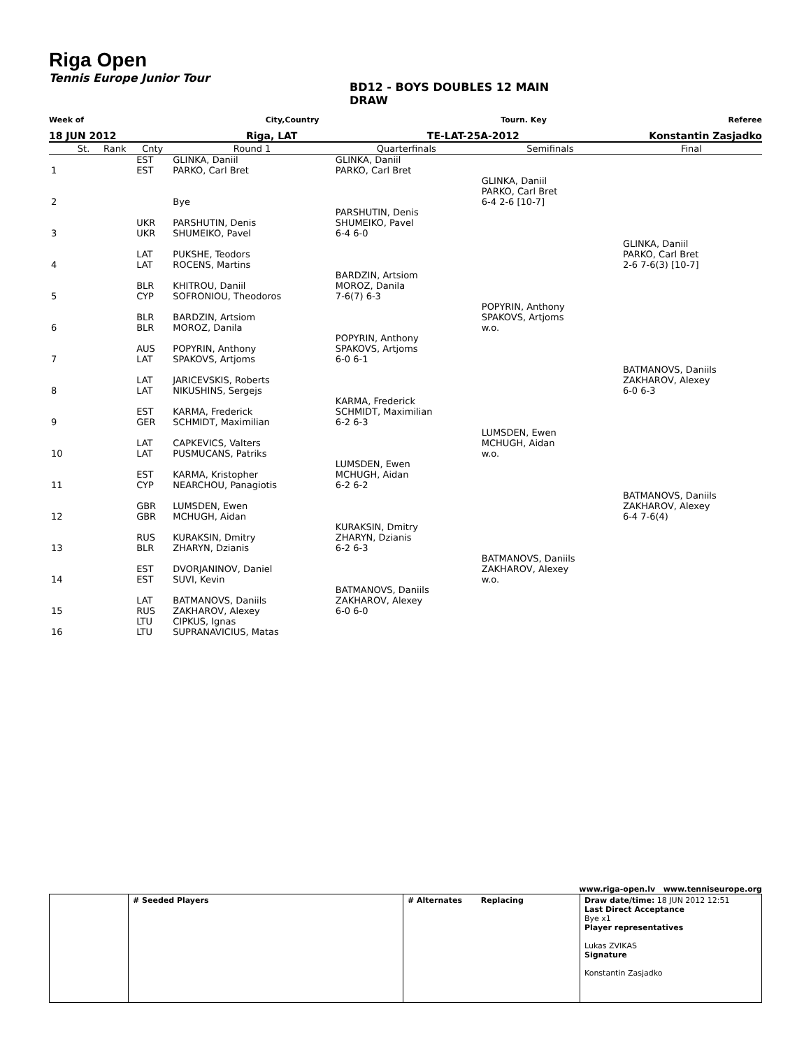Riga Open
Tennis Europe Junior Tour
BD12 - BOYS DOUBLES 12 MAIN DRAW
Week of City,Country Tourn. Key Referee
18 JUN 2012 Riga, LAT TE-LAT-25A-2012 Konstantin Zasjadko
| | St. | Rank | Cnty | Round 1 | Quarterfinals | Semifinals | Final |
| --- | --- | --- | --- | --- | --- | --- | --- |
| 1 | | | EST EST | GLINKA, Daniil PARKO, Carl Bret | GLINKA, Daniil PARKO, Carl Bret | | |
| 2 | | | | Bye | | GLINKA, Daniil PARKO, Carl Bret 6-4 2-6 [10-7] | |
| 3 | | | UKR UKR | PARSHUTIN, Denis SHUMEIKO, Pavel | PARSHUTIN, Denis SHUMEIKO, Pavel 6-4 6-0 | | |
| 4 | | | LAT LAT | PUKSHE, Teodors ROCENS, Martins | | | GLINKA, Daniil PARKO, Carl Bret 2-6 7-6(3) [10-7] |
| 5 | | | BLR CYP | KHITROU, Daniil SOFRONIOU, Theodoros | BARDZIN, Artsiom MOROZ, Danila 7-6(7) 6-3 | | |
| 6 | | | BLR BLR | BARDZIN, Artsiom MOROZ, Danila | | POPYRIN, Anthony SPAKOVS, Artjoms w.o. | |
| 7 | | | AUS LAT | POPYRIN, Anthony SPAKOVS, Artjoms | POPYRIN, Anthony SPAKOVS, Artjoms 6-0 6-1 | | |
| 8 | | | LAT LAT | JARICEVSKIS, Roberts NIKUSHINS, Sergejs | | | BATMANOVS, Daniils ZAKHAROV, Alexey 6-0 6-3 |
| 9 | | | EST GER | KARMA, Frederick SCHMIDT, Maximilian | KARMA, Frederick SCHMIDT, Maximilian 6-2 6-3 | | |
| 10 | | | LAT LAT | CAPKEVICS, Valters PUSMUCANS, Patriks | | LUMSDEN, Ewen MCHUGH, Aidan w.o. | |
| 11 | | | EST CYP | KARMA, Kristopher NEARCHOU, Panagiotis | LUMSDEN, Ewen MCHUGH, Aidan 6-2 6-2 | | |
| 12 | | | GBR GBR | LUMSDEN, Ewen MCHUGH, Aidan | | | BATMANOVS, Daniils ZAKHAROV, Alexey 6-4 7-6(4) |
| 13 | | | RUS BLR | KURAKSIN, Dmitry ZHARYN, Dzianis | KURAKSIN, Dmitry ZHARYN, Dzianis 6-2 6-3 | | |
| 14 | | | EST EST | DVORJANINOV, Daniel SUVI, Kevin | | BATMANOVS, Daniils ZAKHAROV, Alexey w.o. | |
| 15 | | | LAT RUS | BATMANOVS, Daniils ZAKHAROV, Alexey | BATMANOVS, Daniils ZAKHAROV, Alexey 6-0 6-0 | | |
| 16 | | | LTU LTU | CIPKUS, Ignas SUPRANAVICIUS, Matas | | | |
www.riga-open.lv www.tenniseurope.org
| | # Seeded Players | # Alternates Replacing | Draw date/time: 18 JUN 2012 12:51 Last Direct Acceptance Bye x1 Player representatives Lukas ZVIKAS Signature Konstantin Zasjadko |